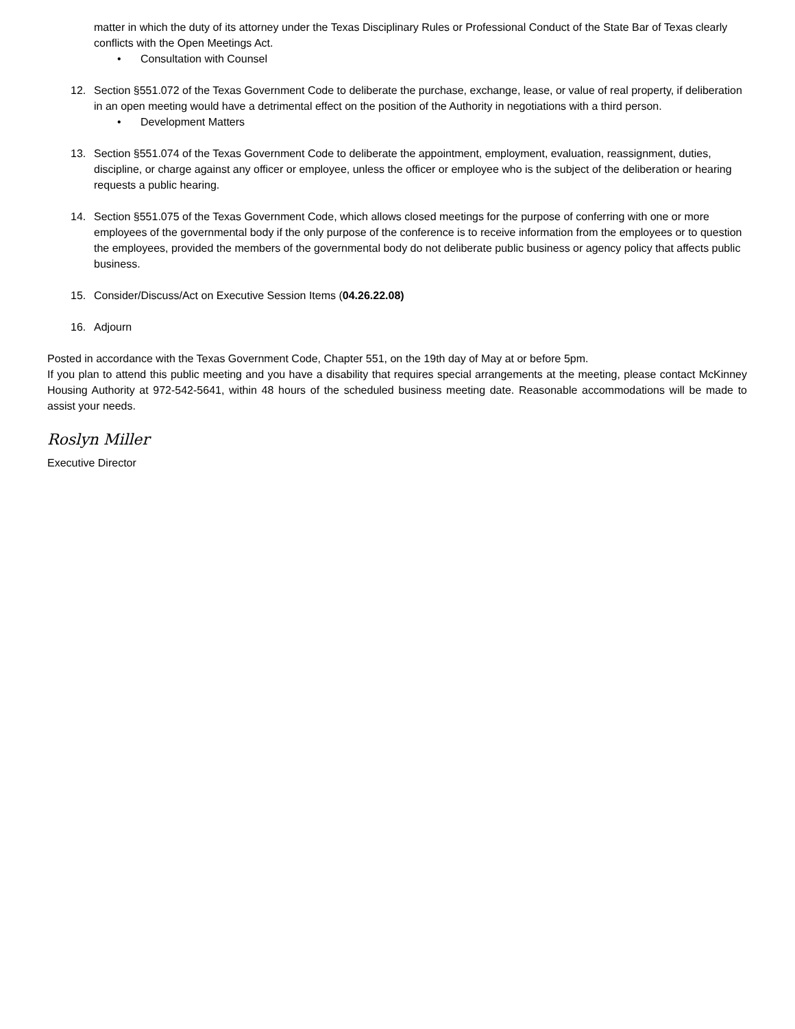matter in which the duty of its attorney under the Texas Disciplinary Rules or Professional Conduct of the State Bar of Texas clearly conflicts with the Open Meetings Act.
• Consultation with Counsel
12. Section §551.072 of the Texas Government Code to deliberate the purchase, exchange, lease, or value of real property, if deliberation in an open meeting would have a detrimental effect on the position of the Authority in negotiations with a third person.
• Development Matters
13. Section §551.074 of the Texas Government Code to deliberate the appointment, employment, evaluation, reassignment, duties, discipline, or charge against any officer or employee, unless the officer or employee who is the subject of the deliberation or hearing requests a public hearing.
14. Section §551.075 of the Texas Government Code, which allows closed meetings for the purpose of conferring with one or more employees of the governmental body if the only purpose of the conference is to receive information from the employees or to question the employees, provided the members of the governmental body do not deliberate public business or agency policy that affects public business.
15. Consider/Discuss/Act on Executive Session Items (04.26.22.08)
16. Adjourn
Posted in accordance with the Texas Government Code, Chapter 551, on the 19th day of May at or before 5pm.
If you plan to attend this public meeting and you have a disability that requires special arrangements at the meeting, please contact McKinney Housing Authority at 972-542-5641, within 48 hours of the scheduled business meeting date. Reasonable accommodations will be made to assist your needs.
Roslyn Miller
Executive Director